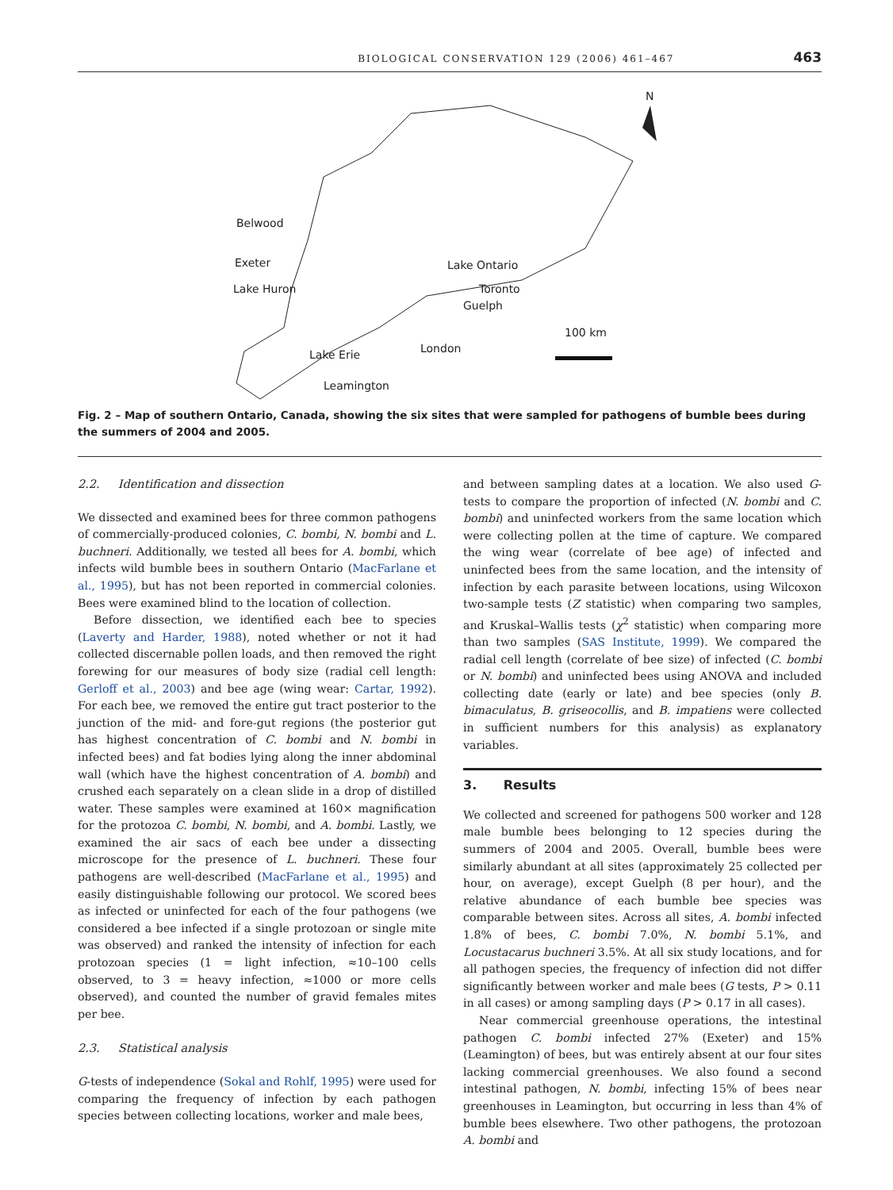BIOLOGICAL CONSERVATION 129 (2006) 461–467 463
Belwood
Exeter
Lake Huron
Lake Ontario
Toronto
Guelph
100 km
London Lake Erie
Leamington
N
Fig. 2 – Map of southern Ontario, Canada, showing the six sites that were sampled for pathogens of bumble bees during the summers of 2004 and 2005.
2.2. Identification and dissection
We dissected and examined bees for three common pathogens of commercially-produced colonies, C. bombi, N. bombi and L. buchneri. Additionally, we tested all bees for A. bombi, which infects wild bumble bees in southern Ontario (MacFarlane et al., 1995), but has not been reported in commercial colonies. Bees were examined blind to the location of collection.
Before dissection, we identified each bee to species (Laverty and Harder, 1988), noted whether or not it had collected discernable pollen loads, and then removed the right forewing for our measures of body size (radial cell length: Gerloff et al., 2003) and bee age (wing wear: Cartar, 1992). For each bee, we removed the entire gut tract posterior to the junction of the mid- and fore-gut regions (the posterior gut has highest concentration of C. bombi and N. bombi in infected bees) and fat bodies lying along the inner abdominal wall (which have the highest concentration of A. bombi) and crushed each separately on a clean slide in a drop of distilled water. These samples were examined at 160× magnification for the protozoa C. bombi, N. bombi, and A. bombi. Lastly, we examined the air sacs of each bee under a dissecting microscope for the presence of L. buchneri. These four pathogens are well-described (MacFarlane et al., 1995) and easily distinguishable following our protocol. We scored bees as infected or uninfected for each of the four pathogens (we considered a bee infected if a single protozoan or single mite was observed) and ranked the intensity of infection for each protozoan species (1 = light infection, ≈10–100 cells observed, to 3 = heavy infection, ≈1000 or more cells observed), and counted the number of gravid females mites per bee.
2.3. Statistical analysis
G-tests of independence (Sokal and Rohlf, 1995) were used for comparing the frequency of infection by each pathogen species between collecting locations, worker and male bees,
and between sampling dates at a location. We also used G-tests to compare the proportion of infected (N. bombi and C. bombi) and uninfected workers from the same location which were collecting pollen at the time of capture. We compared the wing wear (correlate of bee age) of infected and uninfected bees from the same location, and the intensity of infection by each parasite between locations, using Wilcoxon two-sample tests (Z statistic) when comparing two samples, and Kruskal–Wallis tests (χ<sup>2</sup> statistic) when comparing more than two samples (SAS Institute, 1999). We compared the radial cell length (correlate of bee size) of infected (C. bombi or N. bombi) and uninfected bees using ANOVA and included collecting date (early or late) and bee species (only B. bimaculatus, B. griseocollis, and B. impatiens were collected in sufficient numbers for this analysis) as explanatory variables.
3. Results
We collected and screened for pathogens 500 worker and 128 male bumble bees belonging to 12 species during the summers of 2004 and 2005. Overall, bumble bees were similarly abundant at all sites (approximately 25 collected per hour, on average), except Guelph (8 per hour), and the relative abundance of each bumble bee species was comparable between sites. Across all sites, A. bombi infected 1.8% of bees, C. bombi 7.0%, N. bombi 5.1%, and Locustacarus buchneri 3.5%. At all six study locations, and for all pathogen species, the frequency of infection did not differ significantly between worker and male bees (G tests, P > 0.11 in all cases) or among sampling days (P > 0.17 in all cases).
Near commercial greenhouse operations, the intestinal pathogen C. bombi infected 27% (Exeter) and 15% (Leamington) of bees, but was entirely absent at our four sites lacking commercial greenhouses. We also found a second intestinal pathogen, N. bombi, infecting 15% of bees near greenhouses in Leamington, but occurring in less than 4% of bumble bees elsewhere. Two other pathogens, the protozoan A. bombi and